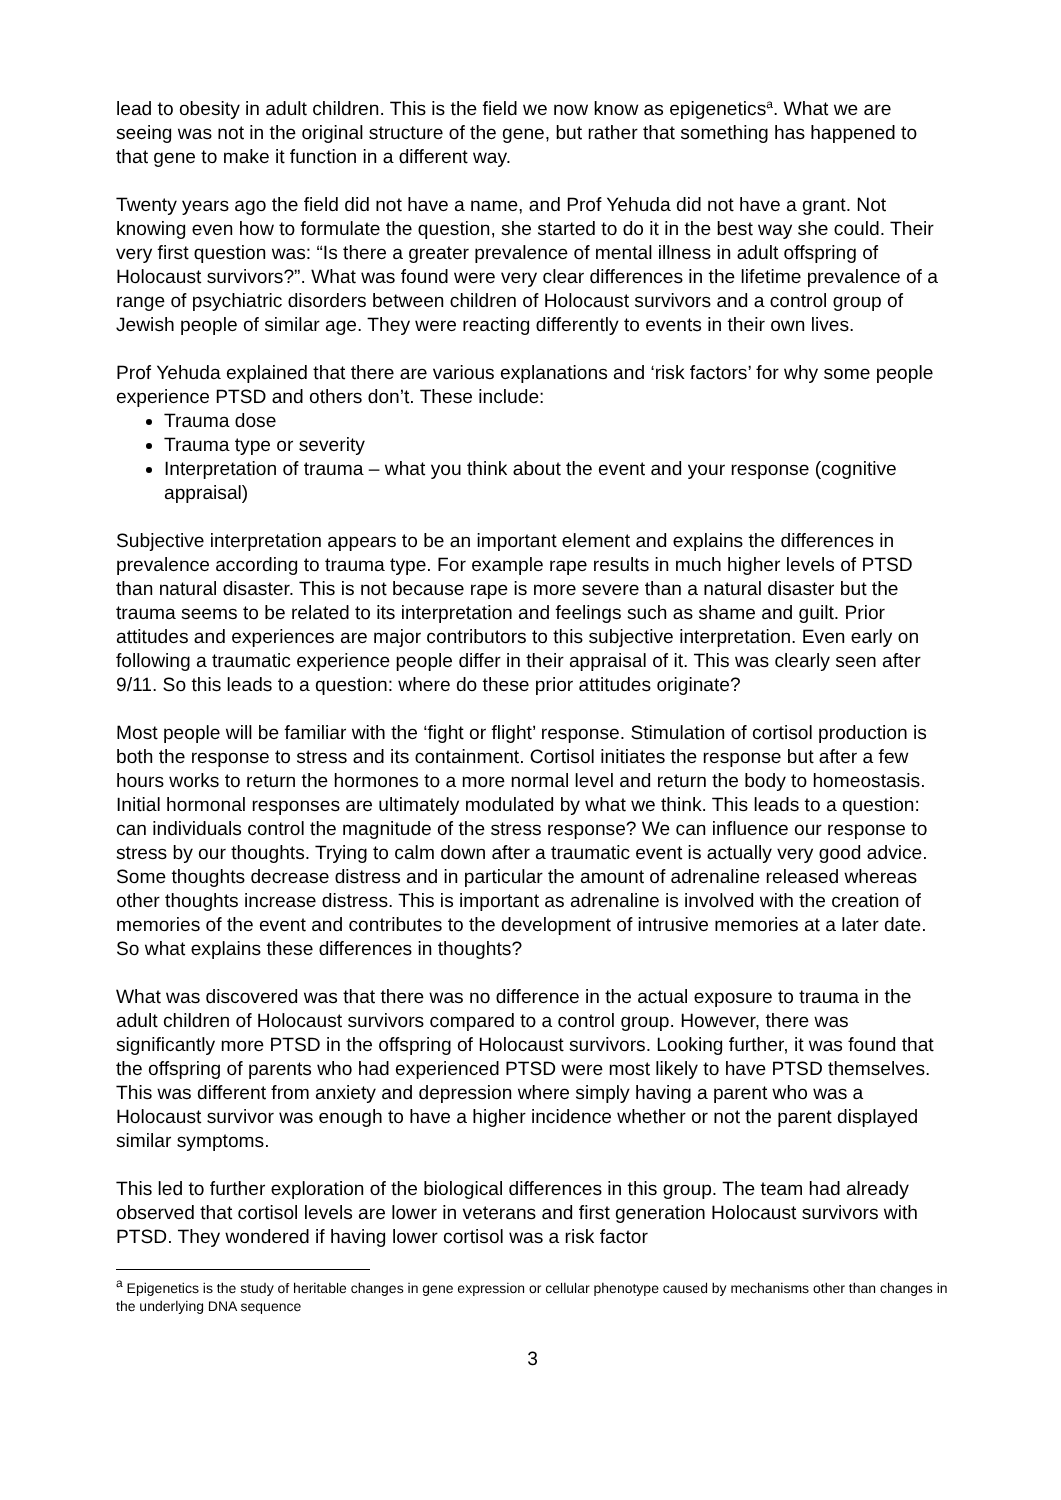lead to obesity in adult children. This is the field we now know as epigenetics<sup>a</sup>. What we are seeing was not in the original structure of the gene, but rather that something has happened to that gene to make it function in a different way.
Twenty years ago the field did not have a name, and Prof Yehuda did not have a grant. Not knowing even how to formulate the question, she started to do it in the best way she could. Their very first question was: “Is there a greater prevalence of mental illness in adult offspring of Holocaust survivors?”. What was found were very clear differences in the lifetime prevalence of a range of psychiatric disorders between children of Holocaust survivors and a control group of Jewish people of similar age. They were reacting differently to events in their own lives.
Prof Yehuda explained that there are various explanations and ‘risk factors’ for why some people experience PTSD and others don’t. These include:
Trauma dose
Trauma type or severity
Interpretation of trauma – what you think about the event and your response (cognitive appraisal)
Subjective interpretation appears to be an important element and explains the differences in prevalence according to trauma type. For example rape results in much higher levels of PTSD than natural disaster. This is not because rape is more severe than a natural disaster but the trauma seems to be related to its interpretation and feelings such as shame and guilt. Prior attitudes and experiences are major contributors to this subjective interpretation. Even early on following a traumatic experience people differ in their appraisal of it. This was clearly seen after 9/11. So this leads to a question: where do these prior attitudes originate?
Most people will be familiar with the ‘fight or flight’ response. Stimulation of cortisol production is both the response to stress and its containment. Cortisol initiates the response but after a few hours works to return the hormones to a more normal level and return the body to homeostasis. Initial hormonal responses are ultimately modulated by what we think. This leads to a question: can individuals control the magnitude of the stress response? We can influence our response to stress by our thoughts. Trying to calm down after a traumatic event is actually very good advice. Some thoughts decrease distress and in particular the amount of adrenaline released whereas other thoughts increase distress. This is important as adrenaline is involved with the creation of memories of the event and contributes to the development of intrusive memories at a later date. So what explains these differences in thoughts?
What was discovered was that there was no difference in the actual exposure to trauma in the adult children of Holocaust survivors compared to a control group. However, there was significantly more PTSD in the offspring of Holocaust survivors. Looking further, it was found that the offspring of parents who had experienced PTSD were most likely to have PTSD themselves. This was different from anxiety and depression where simply having a parent who was a Holocaust survivor was enough to have a higher incidence whether or not the parent displayed similar symptoms.
This led to further exploration of the biological differences in this group. The team had already observed that cortisol levels are lower in veterans and first generation Holocaust survivors with PTSD. They wondered if having lower cortisol was a risk factor
<sup>a</sup> Epigenetics is the study of heritable changes in gene expression or cellular phenotype caused by mechanisms other than changes in the underlying DNA sequence
3